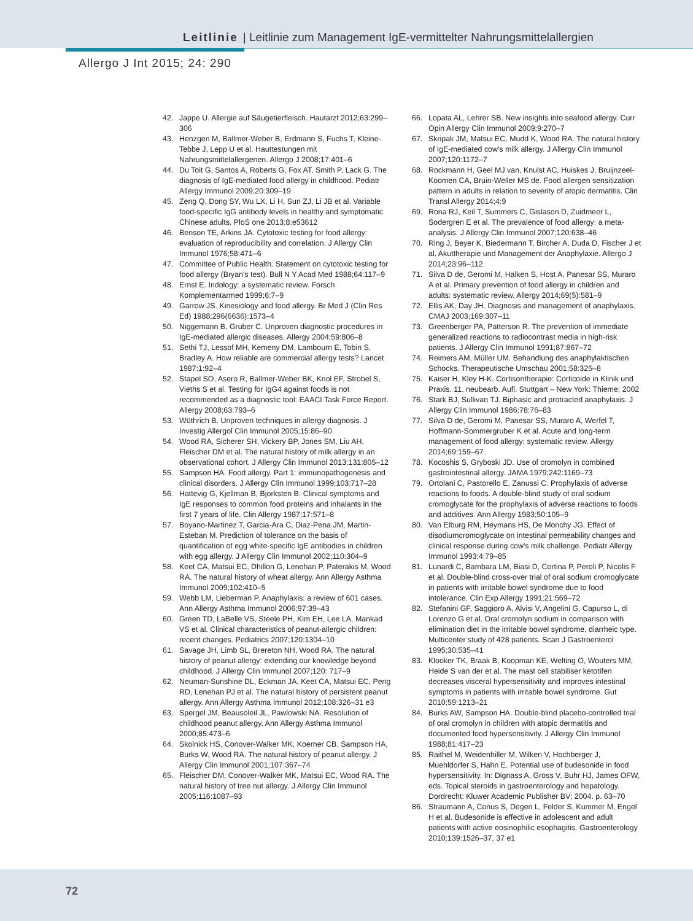Leitlinie | Leitlinie zum Management IgE-vermittelter Nahrungsmittelallergien
Allergo J Int 2015; 24: 290
42. Jappe U. Allergie auf Säugetierfleisch. Hautarzt 2012;63:299–306
43. Henzgen M, Ballmer-Weber B, Erdmann S, Fuchs T, Kleine-Tebbe J, Lepp U et al. Hauttestungen mit Nahrungsmittelallergenen. Allergo J 2008;17:401–6
44. Du Toit G, Santos A, Roberts G, Fox AT, Smith P, Lack G. The diagnosis of IgE-mediated food allergy in childhood. Pediatr Allergy Immunol 2009;20:309–19
45. Zeng Q, Dong SY, Wu LX, Li H, Sun ZJ, Li JB et al. Variable food-specific IgG antibody levels in healthy and symptomatic Chinese adults. PloS one 2013;8:e53612
46. Benson TE, Arkins JA. Cytotoxic testing for food allergy: evaluation of reproducibility and correlation. J Allergy Clin Immunol 1976;58:471–6
47. Committee of Public Health. Statement on cytotoxic testing for food allergy (Bryan's test). Bull N Y Acad Med 1988;64:117–9
48. Ernst E. Iridology: a systematic review. Forsch Komplementarmed 1999;6:7–9
49. Garrow JS. Kinesiology and food allergy. Br Med J (Clin Res Ed) 1988;296(6636):1573–4
50. Niggemann B, Gruber C. Unproven diagnostic procedures in IgE-mediated allergic diseases. Allergy 2004;59:806–8
51. Sethi TJ, Lessof MH, Kemeny DM, Lambourn E, Tobin S, Bradley A. How reliable are commercial allergy tests? Lancet 1987;1:92–4
52. Stapel SO, Asero R, Ballmer-Weber BK, Knol EF, Strobel S, Vieths S et al. Testing for IgG4 against foods is not recommended as a diagnostic tool: EAACI Task Force Report. Allergy 2008;63:793–6
53. Wüthrich B. Unproven techniques in allergy diagnosis. J Investig Allergol Clin Immunol 2005;15:86–90
54. Wood RA, Sicherer SH, Vickery BP, Jones SM, Liu AH, Fleischer DM et al. The natural history of milk allergy in an observational cohort. J Allergy Clin Immunol 2013;131:805–12
55. Sampson HA. Food allergy. Part 1: immunopathogenesis and clinical disorders. J Allergy Clin Immunol 1999;103:717–28
56. Hattevig G, Kjellman B, Bjorksten B. Clinical symptoms and IgE responses to common food proteins and inhalants in the first 7 years of life. Clin Allergy 1987;17:571–8
57. Boyano-Martinez T, Garcia-Ara C, Diaz-Pena JM, Martin-Esteban M. Prediction of tolerance on the basis of quantification of egg white-specific IgE antibodies in children with egg allergy. J Allergy Clin Immunol 2002;110:304–9
58. Keet CA, Matsui EC, Dhillon G, Lenehan P, Paterakis M, Wood RA. The natural history of wheat allergy. Ann Allergy Asthma Immunol 2009;102:410–5
59. Webb LM, Lieberman P. Anaphylaxis: a review of 601 cases. Ann Allergy Asthma Immunol 2006;97:39–43
60. Green TD, LaBelle VS, Steele PH, Kim EH, Lee LA, Mankad VS et al. Clinical characteristics of peanut-allergic children: recent changes. Pediatrics 2007;120:1304–10
61. Savage JH, Limb SL, Brereton NH, Wood RA. The natural history of peanut allergy: extending our knowledge beyond childhood. J Allergy Clin Immunol 2007;120: 717–9
62. Neuman-Sunshine DL, Eckman JA, Keet CA, Matsui EC, Peng RD, Lenehan PJ et al. The natural history of persistent peanut allergy. Ann Allergy Asthma Immunol 2012;108:326–31 e3
63. Spergel JM, Beausoleil JL, Pawlowski NA. Resolution of childhood peanut allergy. Ann Allergy Asthma Immunol 2000;85:473–6
64. Skolnick HS, Conover-Walker MK, Koerner CB, Sampson HA, Burks W, Wood RA. The natural history of peanut allergy. J Allergy Clin Immunol 2001;107:367–74
65. Fleischer DM, Conover-Walker MK, Matsui EC, Wood RA. The natural history of tree nut allergy. J Allergy Clin Immunol 2005;116:1087–93
66. Lopata AL, Lehrer SB. New insights into seafood allergy. Curr Opin Allergy Clin Immunol 2009;9:270–7
67. Skripak JM, Matsui EC, Mudd K, Wood RA. The natural history of IgE-mediated cow's milk allergy. J Allergy Clin Immunol 2007;120:1172–7
68. Rockmann H, Geel MJ van, Knulst AC, Huiskes J, Bruijnzeel-Koomen CA, Bruin-Weller MS de. Food allergen sensitization pattern in adults in relation to severity of atopic dermatitis. Clin Transl Allergy 2014;4:9
69. Rona RJ, Keil T, Summers C, Gislason D, Zuidmeer L, Sodergren E et al. The prevalence of food allergy: a meta-analysis. J Allergy Clin Immunol 2007;120:638–46
70. Ring J, Beyer K, Biedermann T, Bircher A, Duda D, Fischer J et al. Akuttherapie und Management der Anaphylaxie. Allergo J 2014;23:96–112
71. Silva D de, Geromi M, Halken S, Host A, Panesar SS, Muraro A et al. Primary prevention of food allergy in children and adults: systematic review. Allergy 2014;69(5):581–9
72. Ellis AK, Day JH. Diagnosis and management of anaphylaxis. CMAJ 2003;169:307–11
73. Greenberger PA, Patterson R. The prevention of immediate generalized reactions to radiocontrast media in high-risk patients. J Allergy Clin Immunol 1991;87:867–72
74. Reimers AM, Müller UM. Behandlung des anaphylaktischen Schocks. Therapeutische Umschau 2001;58:325–8
75. Kaiser H, Kley H-K. Cortisontherapie: Corticoide in Klinik und Praxis. 11. neubearb. Aufl. Stuttgart – New York: Thieme; 2002
76. Stark BJ, Sullivan TJ. Biphasic and protracted anaphylaxis. J Allergy Clin Immunol 1986;78:76–83
77. Silva D de, Geromi M, Panesar SS, Muraro A, Werfel T, Hoffmann-Sommergruber K et al. Acute and long-term management of food allergy: systematic review. Allergy 2014;69:159–67
78. Kocoshis S, Gryboski JD. Use of cromolyn in combined gastrointestinal allergy. JAMA 1979;242:1169–73
79. Ortolani C, Pastorello E, Zanussi C. Prophylaxis of adverse reactions to foods. A double-blind study of oral sodium cromoglycate for the prophylaxis of adverse reactions to foods and additives. Ann Allergy 1983;50:105–9
80. Van Elburg RM, Heymans HS, De Monchy JG. Effect of disodiumcromoglycate on intestinal permeability changes and clinical response during cow's milk challenge. Pediatr Allergy Immunol 1993;4:79–85
81. Lunardi C, Bambara LM, Biasi D, Cortina P, Peroli P, Nicolis F et al. Double-blind cross-over trial of oral sodium cromoglycate in patients with irritable bowel syndrome due to food intolerance. Clin Exp Allergy 1991;21:569–72
82. Stefanini GF, Saggioro A, Alvisi V, Angelini G, Capurso L, di Lorenzo G et al. Oral cromolyn sodium in comparison with elimination diet in the irritable bowel syndrome, diarrheic type. Multicenter study of 428 patients. Scan J Gastroenterol 1995;30:535–41
83. Klooker TK, Braak B, Koopman KE, Welting O, Wouters MM, Heide S van der et al. The mast cell stabiliser ketotifen decreases visceral hypersensitivity and improves intestinal symptoms in patients with irritable bowel syndrome. Gut 2010;59:1213–21
84. Burks AW, Sampson HA. Double-blind placebo-controlled trial of oral cromolyn in children with atopic dermatitis and documented food hypersensitivity. J Allergy Clin Immunol 1988;81:417–23
85. Raithel M, Weidenhiller M, Wilken V, Hochberger J, Muehldorfer S, Hahn E. Potential use of budesonide in food hypersensitivity. In: Dignass A, Gross V, Buhr HJ, James OFW, eds. Topical steroids in gastroenterology and hepatology. Dordrecht: Kluwer Academic Publisher BV; 2004. p. 63–70
86. Straumann A, Conus S, Degen L, Felder S, Kummer M, Engel H et al. Budesonide is effective in adolescent and adult patients with active eosinophilic esophagitis. Gastroenterology 2010;139:1526–37, 37 e1
72